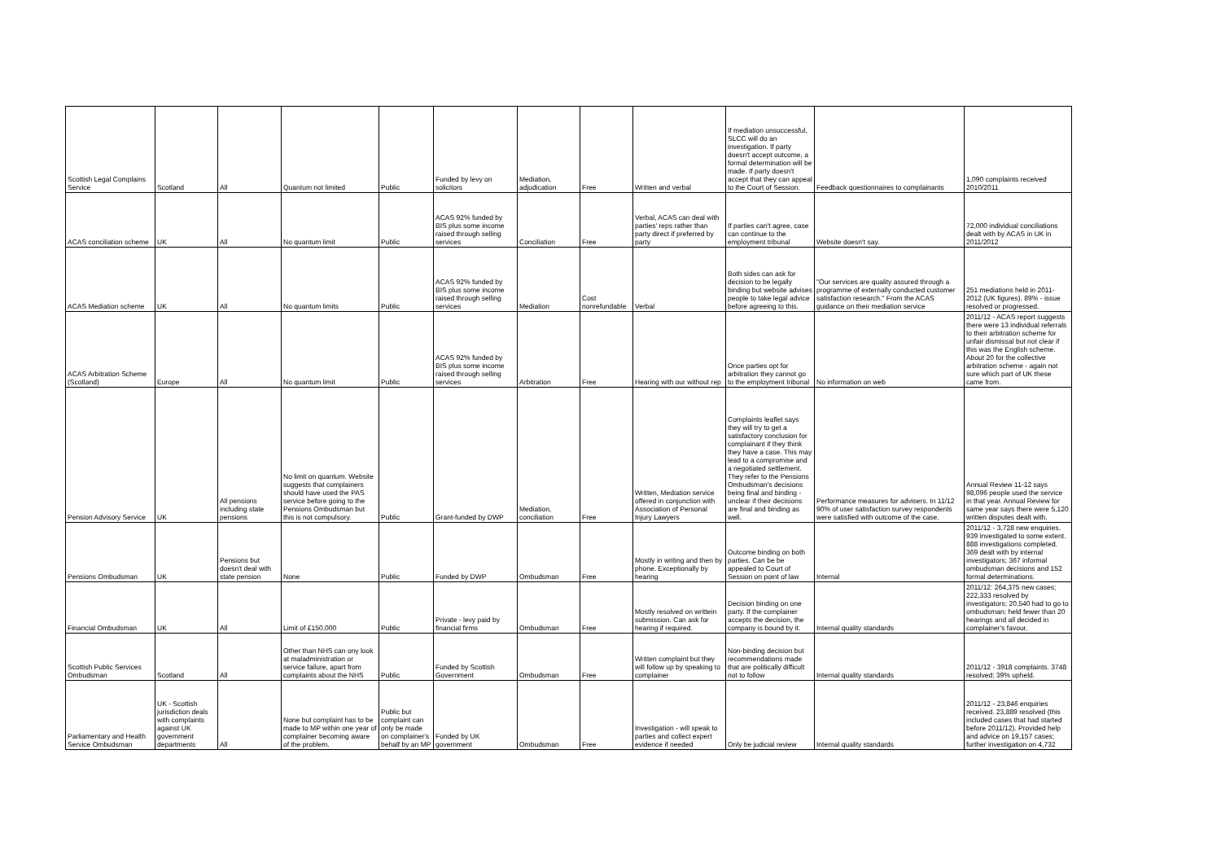| Scottish Legal Complains Service | Scotland | All | Quantum not limited | Public | Funded by levy on solicitors | Mediation, adjudication | Free | Written and verbal | If mediation unsuccessful, SLCC will do an investigation. If party doesn't accept outcome, a formal determination will be made. If party doesn't accept that they can appeal to the Court of Session. | Feedback questionnaires to complainants | 1,090 complaints received 2010/2011 |
| ACAS conciliation scheme | UK | All | No quantum limit | Public | ACAS 92% funded by BIS plus some income raised through selling services | Conciliation | Free | Verbal, ACAS can deal with parties' reps rather than party direct if preferred by party | If parties can't agree, case can continue to the employment tribunal | Website doesn't say. | 72,000 individual conciliations dealt with by ACAS in UK in 2011/2012 |
| ACAS Mediation scheme | UK | All | No quantum limits | Public | ACAS 92% funded by BIS plus some income raised through selling services | Mediation | Cost nonrefundable | Verbal | Both sides can ask for decision to be legally binding but website advises people to take legal advice before agreeing to this. | "Our services are quality assured through a programme of externally conducted customer satisfaction research." From the ACAS guidance on their mediation service | 251 mediations held in 2011-2012 (UK figures). 89% - issue resolved or progressed. |
| ACAS Arbitration Scheme (Scotland) | Europe | All | No quantum limit | Public | ACAS 92% funded by BIS plus some income raised through selling services | Arbitration | Free | Hearing with our without rep | Once parties opt for arbitration they cannot go to the employment tribunal | No information on web | 2011/12 - ACAS report suggests there were 13 individual referrals to their arbitration scheme for unfair dismissal but not clear if this was the English scheme. About 20 for the collective arbitration scheme - again not sure which part of UK these came from. |
| Pension Advisory Service | UK | All pensions including state pensions | No limit on quantum. Website suggests that complainers should have used the PAS service before going to the Pensions Ombudsman but this is not compulsory. | Public | Grant-funded by DWP | Mediation, conciliation | Free | Written, Mediation service offered in conjunction with Association of Personal Injury Lawyers | Complaints leaflet says they will try to get a satisfactory conclusion for complainant if they think they have a case. This may lead to a compromise and a negotiated settlement. They refer to the Pensions Ombudsman's decisions being final and binding - unclear if their decisions are final and binding as well. | Performance measures for advisers. In 11/12 90% of user satisfaction survey respondents were satisfied with outcome of the case. | Annual Review 11-12 says 98,096 people used the service in that year. Annual Review for same year says there were 5,120 written disputes dealt with. |
| Pensions Ombudsman | UK | Pensions but doesn't deal with state pension | None | Public | Funded by DWP | Ombudsman | Free | Mostly in writing and then by phone. Exceptionally by hearing | Outcome binding on both parties. Can be be appealed to Court of Session on point of law | Internal | 2011/12 - 3,728 new enquiries. 939 investigated to some extent. 888 investigations completed. 369 dealt with by internal investigators; 367 informal ombudsman decisions and 152 formal determinations. |
| Financial Ombudsman | UK | All | Limit of £150,000 | Public | Private - levy paid by financial firms | Ombudsman | Free | Mostly resolved on writtein submission. Can ask for hearing if required. | Decision binding on one party. If the complainer accepts the decision, the company is bound by it. | Internal quality standards | 2011/12: 264,375 new cases; 222,333 resolved by investigators; 20,540 had to go to ombudsman; held fewer than 20 hearings and all decided in complainer's favour. |
| Scottish Public Services Ombudsman | Scotland | All | Other than NHS can ony look at maladministration or service failure, apart from complaints about the NHS | Public | Funded by Scottish Government | Ombudsman | Free | Written complaint but they will follow up by speaking to complainer | Non-binding decision but recommendations made that are politically difficult not to follow | Internal quality standards | 2011/12 - 3918 complaints. 3748 resolved; 39% upheld. |
| Parliamentary and Health Service Ombudsman | UK - Scottish jurisdiction deals with complaints against UK government departments | All | None but complaint has to be made to MP within one year of complainer becoming aware of the problem. | Public but complaint can only be made on complainer's behalf by an MP | Funded by UK government | Ombudsman | Free | Investigation - will speak to parties and collect expert evidence if needed | Only be judicial review | Internal quality standards | 2011/12 - 23,846 enquiries received. 23,889 resolved (this included cases that had started before 2011/12). Provided help and advice on 19,157 cases; further investigation on 4,732 |